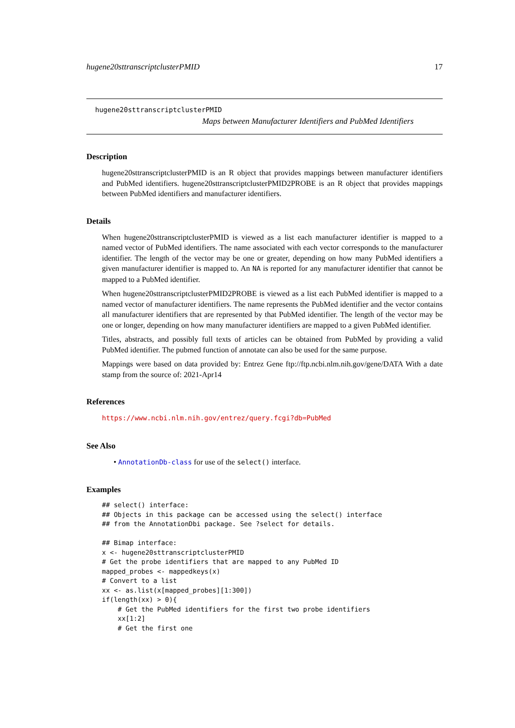hugene20sttranscriptclusterPMID 17
hugene20sttranscriptclusterPMID
Maps between Manufacturer Identifiers and PubMed Identifiers
Description
hugene20sttranscriptclusterPMID is an R object that provides mappings between manufacturer identifiers and PubMed identifiers. hugene20sttranscriptclusterPMID2PROBE is an R object that provides mappings between PubMed identifiers and manufacturer identifiers.
Details
When hugene20sttranscriptclusterPMID is viewed as a list each manufacturer identifier is mapped to a named vector of PubMed identifiers. The name associated with each vector corresponds to the manufacturer identifier. The length of the vector may be one or greater, depending on how many PubMed identifiers a given manufacturer identifier is mapped to. An NA is reported for any manufacturer identifier that cannot be mapped to a PubMed identifier.
When hugene20sttranscriptclusterPMID2PROBE is viewed as a list each PubMed identifier is mapped to a named vector of manufacturer identifiers. The name represents the PubMed identifier and the vector contains all manufacturer identifiers that are represented by that PubMed identifier. The length of the vector may be one or longer, depending on how many manufacturer identifiers are mapped to a given PubMed identifier.
Titles, abstracts, and possibly full texts of articles can be obtained from PubMed by providing a valid PubMed identifier. The pubmed function of annotate can also be used for the same purpose.
Mappings were based on data provided by: Entrez Gene ftp://ftp.ncbi.nlm.nih.gov/gene/DATA With a date stamp from the source of: 2021-Apr14
References
https://www.ncbi.nlm.nih.gov/entrez/query.fcgi?db=PubMed
See Also
• AnnotationDb-class for use of the select() interface.
Examples
## select() interface:
## Objects in this package can be accessed using the select() interface
## from the AnnotationDbi package. See ?select for details.

## Bimap interface:
x <- hugene20sttranscriptclusterPMID
# Get the probe identifiers that are mapped to any PubMed ID
mapped_probes <- mappedkeys(x)
# Convert to a list
xx <- as.list(x[mapped_probes][1:300])
if(length(xx) > 0){
    # Get the PubMed identifiers for the first two probe identifiers
    xx[1:2]
    # Get the first one